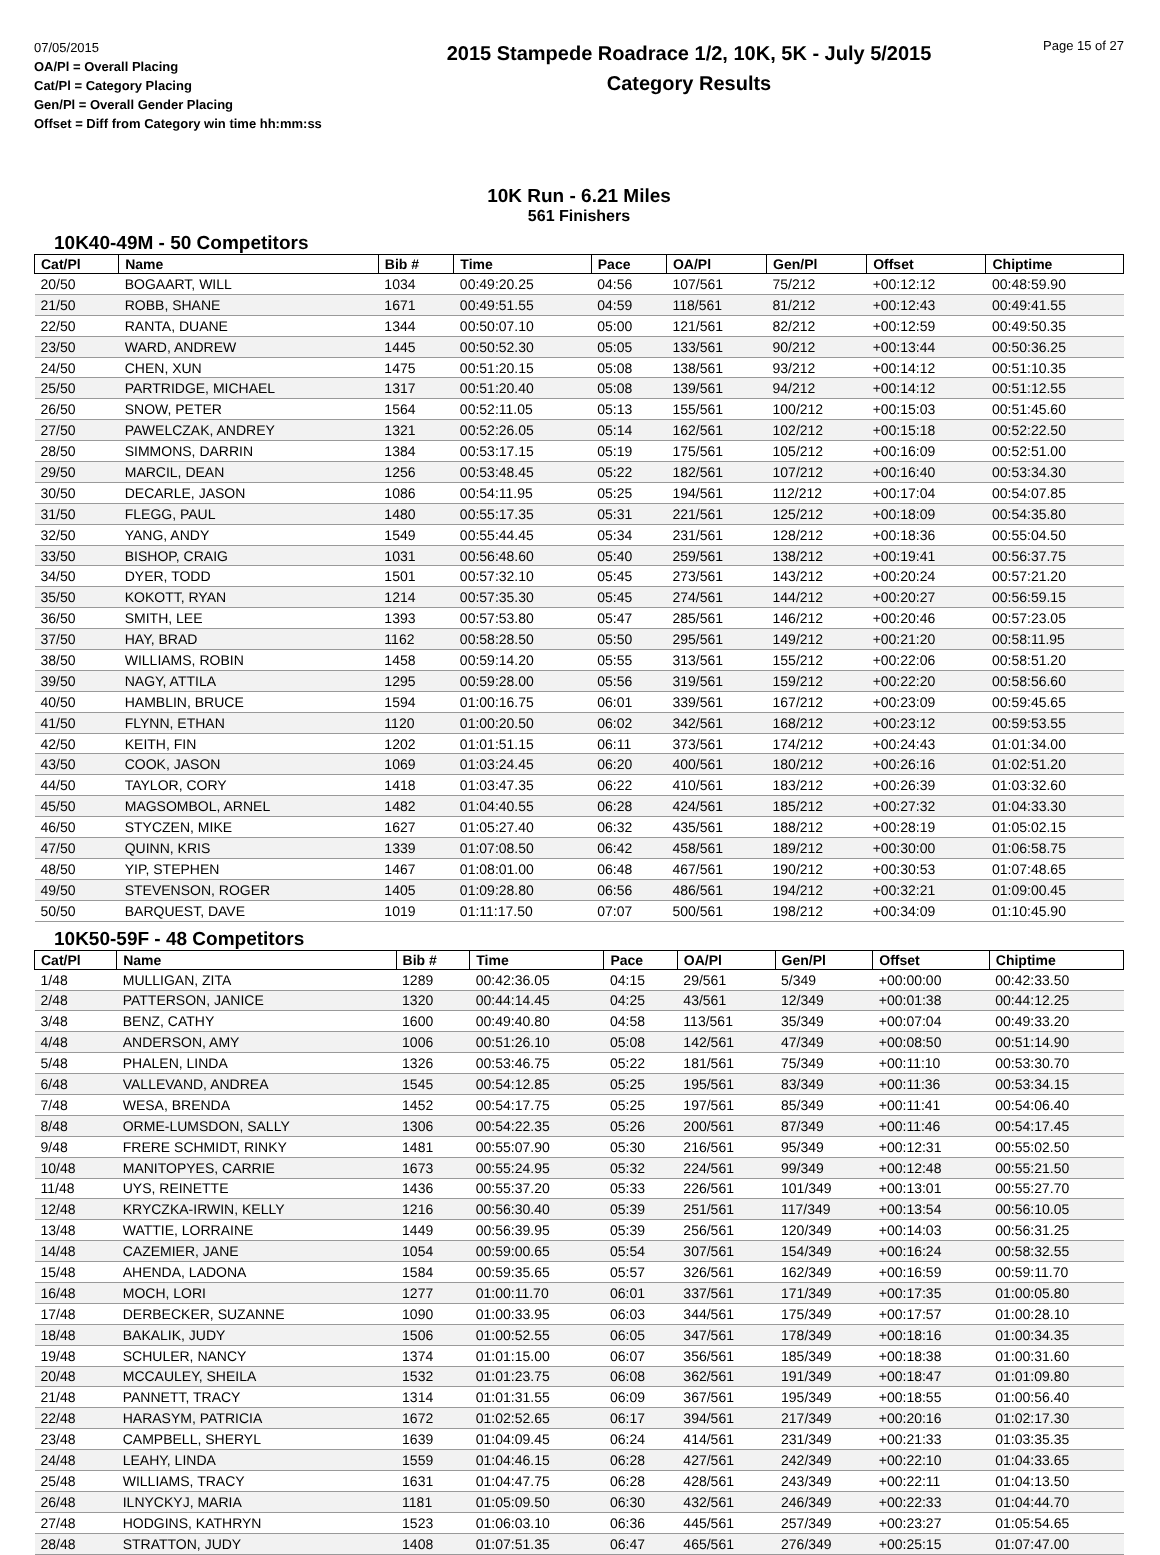07/05/2015
OA/Pl = Overall Placing
Cat/Pl = Category Placing
Gen/Pl = Overall Gender Placing
Offset = Diff from Category win time hh:mm:ss
2015 Stampede Roadrace 1/2, 10K, 5K - July 5/2015
Category Results
Page 15 of 27
10K Run - 6.21 Miles
561 Finishers
10K40-49M - 50 Competitors
| Cat/Pl | Name | Bib # | Time | Pace | OA/Pl | Gen/Pl | Offset | Chiptime |
| --- | --- | --- | --- | --- | --- | --- | --- | --- |
| 20/50 | BOGAART, WILL | 1034 | 00:49:20.25 | 04:56 | 107/561 | 75/212 | +00:12:12 | 00:48:59.90 |
| 21/50 | ROBB, SHANE | 1671 | 00:49:51.55 | 04:59 | 118/561 | 81/212 | +00:12:43 | 00:49:41.55 |
| 22/50 | RANTA, DUANE | 1344 | 00:50:07.10 | 05:00 | 121/561 | 82/212 | +00:12:59 | 00:49:50.35 |
| 23/50 | WARD, ANDREW | 1445 | 00:50:52.30 | 05:05 | 133/561 | 90/212 | +00:13:44 | 00:50:36.25 |
| 24/50 | CHEN, XUN | 1475 | 00:51:20.15 | 05:08 | 138/561 | 93/212 | +00:14:12 | 00:51:10.35 |
| 25/50 | PARTRIDGE, MICHAEL | 1317 | 00:51:20.40 | 05:08 | 139/561 | 94/212 | +00:14:12 | 00:51:12.55 |
| 26/50 | SNOW, PETER | 1564 | 00:52:11.05 | 05:13 | 155/561 | 100/212 | +00:15:03 | 00:51:45.60 |
| 27/50 | PAWELCZAK, ANDREY | 1321 | 00:52:26.05 | 05:14 | 162/561 | 102/212 | +00:15:18 | 00:52:22.50 |
| 28/50 | SIMMONS, DARRIN | 1384 | 00:53:17.15 | 05:19 | 175/561 | 105/212 | +00:16:09 | 00:52:51.00 |
| 29/50 | MARCIL, DEAN | 1256 | 00:53:48.45 | 05:22 | 182/561 | 107/212 | +00:16:40 | 00:53:34.30 |
| 30/50 | DECARLE, JASON | 1086 | 00:54:11.95 | 05:25 | 194/561 | 112/212 | +00:17:04 | 00:54:07.85 |
| 31/50 | FLEGG, PAUL | 1480 | 00:55:17.35 | 05:31 | 221/561 | 125/212 | +00:18:09 | 00:54:35.80 |
| 32/50 | YANG, ANDY | 1549 | 00:55:44.45 | 05:34 | 231/561 | 128/212 | +00:18:36 | 00:55:04.50 |
| 33/50 | BISHOP, CRAIG | 1031 | 00:56:48.60 | 05:40 | 259/561 | 138/212 | +00:19:41 | 00:56:37.75 |
| 34/50 | DYER, TODD | 1501 | 00:57:32.10 | 05:45 | 273/561 | 143/212 | +00:20:24 | 00:57:21.20 |
| 35/50 | KOKOTT, RYAN | 1214 | 00:57:35.30 | 05:45 | 274/561 | 144/212 | +00:20:27 | 00:56:59.15 |
| 36/50 | SMITH, LEE | 1393 | 00:57:53.80 | 05:47 | 285/561 | 146/212 | +00:20:46 | 00:57:23.05 |
| 37/50 | HAY, BRAD | 1162 | 00:58:28.50 | 05:50 | 295/561 | 149/212 | +00:21:20 | 00:58:11.95 |
| 38/50 | WILLIAMS, ROBIN | 1458 | 00:59:14.20 | 05:55 | 313/561 | 155/212 | +00:22:06 | 00:58:51.20 |
| 39/50 | NAGY, ATTILA | 1295 | 00:59:28.00 | 05:56 | 319/561 | 159/212 | +00:22:20 | 00:58:56.60 |
| 40/50 | HAMBLIN, BRUCE | 1594 | 01:00:16.75 | 06:01 | 339/561 | 167/212 | +00:23:09 | 00:59:45.65 |
| 41/50 | FLYNN, ETHAN | 1120 | 01:00:20.50 | 06:02 | 342/561 | 168/212 | +00:23:12 | 00:59:53.55 |
| 42/50 | KEITH, FIN | 1202 | 01:01:51.15 | 06:11 | 373/561 | 174/212 | +00:24:43 | 01:01:34.00 |
| 43/50 | COOK, JASON | 1069 | 01:03:24.45 | 06:20 | 400/561 | 180/212 | +00:26:16 | 01:02:51.20 |
| 44/50 | TAYLOR, CORY | 1418 | 01:03:47.35 | 06:22 | 410/561 | 183/212 | +00:26:39 | 01:03:32.60 |
| 45/50 | MAGSOMBOL, ARNEL | 1482 | 01:04:40.55 | 06:28 | 424/561 | 185/212 | +00:27:32 | 01:04:33.30 |
| 46/50 | STYCZEN, MIKE | 1627 | 01:05:27.40 | 06:32 | 435/561 | 188/212 | +00:28:19 | 01:05:02.15 |
| 47/50 | QUINN, KRIS | 1339 | 01:07:08.50 | 06:42 | 458/561 | 189/212 | +00:30:00 | 01:06:58.75 |
| 48/50 | YIP, STEPHEN | 1467 | 01:08:01.00 | 06:48 | 467/561 | 190/212 | +00:30:53 | 01:07:48.65 |
| 49/50 | STEVENSON, ROGER | 1405 | 01:09:28.80 | 06:56 | 486/561 | 194/212 | +00:32:21 | 01:09:00.45 |
| 50/50 | BARQUEST, DAVE | 1019 | 01:11:17.50 | 07:07 | 500/561 | 198/212 | +00:34:09 | 01:10:45.90 |
10K50-59F - 48 Competitors
| Cat/Pl | Name | Bib # | Time | Pace | OA/Pl | Gen/Pl | Offset | Chiptime |
| --- | --- | --- | --- | --- | --- | --- | --- | --- |
| 1/48 | MULLIGAN, ZITA | 1289 | 00:42:36.05 | 04:15 | 29/561 | 5/349 | +00:00:00 | 00:42:33.50 |
| 2/48 | PATTERSON, JANICE | 1320 | 00:44:14.45 | 04:25 | 43/561 | 12/349 | +00:01:38 | 00:44:12.25 |
| 3/48 | BENZ, CATHY | 1600 | 00:49:40.80 | 04:58 | 113/561 | 35/349 | +00:07:04 | 00:49:33.20 |
| 4/48 | ANDERSON, AMY | 1006 | 00:51:26.10 | 05:08 | 142/561 | 47/349 | +00:08:50 | 00:51:14.90 |
| 5/48 | PHALEN, LINDA | 1326 | 00:53:46.75 | 05:22 | 181/561 | 75/349 | +00:11:10 | 00:53:30.70 |
| 6/48 | VALLEVAND, ANDREA | 1545 | 00:54:12.85 | 05:25 | 195/561 | 83/349 | +00:11:36 | 00:53:34.15 |
| 7/48 | WESA, BRENDA | 1452 | 00:54:17.75 | 05:25 | 197/561 | 85/349 | +00:11:41 | 00:54:06.40 |
| 8/48 | ORME-LUMSDON, SALLY | 1306 | 00:54:22.35 | 05:26 | 200/561 | 87/349 | +00:11:46 | 00:54:17.45 |
| 9/48 | FRERE SCHMIDT, RINKY | 1481 | 00:55:07.90 | 05:30 | 216/561 | 95/349 | +00:12:31 | 00:55:02.50 |
| 10/48 | MANITOPYES, CARRIE | 1673 | 00:55:24.95 | 05:32 | 224/561 | 99/349 | +00:12:48 | 00:55:21.50 |
| 11/48 | UYS, REINETTE | 1436 | 00:55:37.20 | 05:33 | 226/561 | 101/349 | +00:13:01 | 00:55:27.70 |
| 12/48 | KRYCZKA-IRWIN, KELLY | 1216 | 00:56:30.40 | 05:39 | 251/561 | 117/349 | +00:13:54 | 00:56:10.05 |
| 13/48 | WATTIE, LORRAINE | 1449 | 00:56:39.95 | 05:39 | 256/561 | 120/349 | +00:14:03 | 00:56:31.25 |
| 14/48 | CAZEMIER, JANE | 1054 | 00:59:00.65 | 05:54 | 307/561 | 154/349 | +00:16:24 | 00:58:32.55 |
| 15/48 | AHENDA, LADONA | 1584 | 00:59:35.65 | 05:57 | 326/561 | 162/349 | +00:16:59 | 00:59:11.70 |
| 16/48 | MOCH, LORI | 1277 | 01:00:11.70 | 06:01 | 337/561 | 171/349 | +00:17:35 | 01:00:05.80 |
| 17/48 | DERBECKER, SUZANNE | 1090 | 01:00:33.95 | 06:03 | 344/561 | 175/349 | +00:17:57 | 01:00:28.10 |
| 18/48 | BAKALIK, JUDY | 1506 | 01:00:52.55 | 06:05 | 347/561 | 178/349 | +00:18:16 | 01:00:34.35 |
| 19/48 | SCHULER, NANCY | 1374 | 01:01:15.00 | 06:07 | 356/561 | 185/349 | +00:18:38 | 01:00:31.60 |
| 20/48 | MCCAULEY, SHEILA | 1532 | 01:01:23.75 | 06:08 | 362/561 | 191/349 | +00:18:47 | 01:01:09.80 |
| 21/48 | PANNETT, TRACY | 1314 | 01:01:31.55 | 06:09 | 367/561 | 195/349 | +00:18:55 | 01:00:56.40 |
| 22/48 | HARASYM, PATRICIA | 1672 | 01:02:52.65 | 06:17 | 394/561 | 217/349 | +00:20:16 | 01:02:17.30 |
| 23/48 | CAMPBELL, SHERYL | 1639 | 01:04:09.45 | 06:24 | 414/561 | 231/349 | +00:21:33 | 01:03:35.35 |
| 24/48 | LEAHY, LINDA | 1559 | 01:04:46.15 | 06:28 | 427/561 | 242/349 | +00:22:10 | 01:04:33.65 |
| 25/48 | WILLIAMS, TRACY | 1631 | 01:04:47.75 | 06:28 | 428/561 | 243/349 | +00:22:11 | 01:04:13.50 |
| 26/48 | ILNYCKYJ, MARIA | 1181 | 01:05:09.50 | 06:30 | 432/561 | 246/349 | +00:22:33 | 01:04:44.70 |
| 27/48 | HODGINS, KATHRYN | 1523 | 01:06:03.10 | 06:36 | 445/561 | 257/349 | +00:23:27 | 01:05:54.65 |
| 28/48 | STRATTON, JUDY | 1408 | 01:07:51.35 | 06:47 | 465/561 | 276/349 | +00:25:15 | 01:07:47.00 |